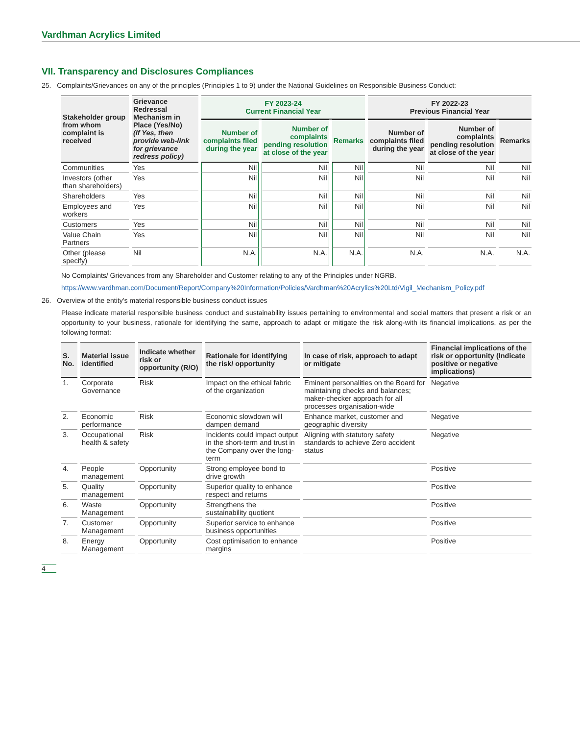Vardhman Acrylics Limited
VII. Transparency and Disclosures Compliances
25. Complaints/Grievances on any of the principles (Principles 1 to 9) under the National Guidelines on Responsible Business Conduct:
| Stakeholder group from whom complaint is received | Grievance Redressal Mechanism in Place (Yes/No) (If Yes, then provide web-link for grievance redress policy) | FY 2023-24 Current Financial Year | | | FY 2022-23 Previous Financial Year | | |
| --- | --- | --- | --- | --- | --- | --- | --- |
| | | Number of complaints filed during the year | Number of complaints pending resolution at close of the year | Remarks | Number of complaints filed during the year | Number of complaints pending resolution at close of the year | Remarks |
| Communities | Yes | Nil | Nil | Nil | Nil | Nil | Nil |
| Investors (other than shareholders) | Yes | Nil | Nil | Nil | Nil | Nil | Nil |
| Shareholders | Yes | Nil | Nil | Nil | Nil | Nil | Nil |
| Employees and workers | Yes | Nil | Nil | Nil | Nil | Nil | Nil |
| Customers | Yes | Nil | Nil | Nil | Nil | Nil | Nil |
| Value Chain Partners | Yes | Nil | Nil | Nil | Nil | Nil | Nil |
| Other (please specify) | Nil | N.A. | N.A. | N.A. | N.A. | N.A. | N.A. |
No Complaints/ Grievances from any Shareholder and Customer relating to any of the Principles under NGRB.
https://www.vardhman.com/Document/Report/Company%20Information/Policies/Vardhman%20Acrylics%20Ltd/Vigil_Mechanism_Policy.pdf
26. Overview of the entity’s material responsible business conduct issues
Please indicate material responsible business conduct and sustainability issues pertaining to environmental and social matters that present a risk or an opportunity to your business, rationale for identifying the same, approach to adapt or mitigate the risk along-with its financial implications, as per the following format:
| S. No. | Material issue identified | Indicate whether risk or opportunity (R/O) | Rationale for identifying the risk/ opportunity | In case of risk, approach to adapt or mitigate | Financial implications of the risk or opportunity (Indicate positive or negative implications) |
| --- | --- | --- | --- | --- | --- |
| 1. | Corporate Governance | Risk | Impact on the ethical fabric of the organization | Eminent personalities on the Board for maintaining checks and balances; maker-checker approach for all processes organisation-wide | Negative |
| 2. | Economic performance | Risk | Economic slowdown will dampen demand | Enhance market, customer and geographic diversity | Negative |
| 3. | Occupational health & safety | Risk | Incidents could impact output in the short-term and trust in the Company over the long-term | Aligning with statutory safety standards to achieve Zero accident status | Negative |
| 4. | People management | Opportunity | Strong employee bond to drive growth | | Positive |
| 5. | Quality management | Opportunity | Superior quality to enhance respect and returns | | Positive |
| 6. | Waste Management | Opportunity | Strengthens the sustainability quotient | | Positive |
| 7. | Customer Management | Opportunity | Superior service to enhance business opportunities | | Positive |
| 8. | Energy Management | Opportunity | Cost optimisation to enhance margins | | Positive |
4